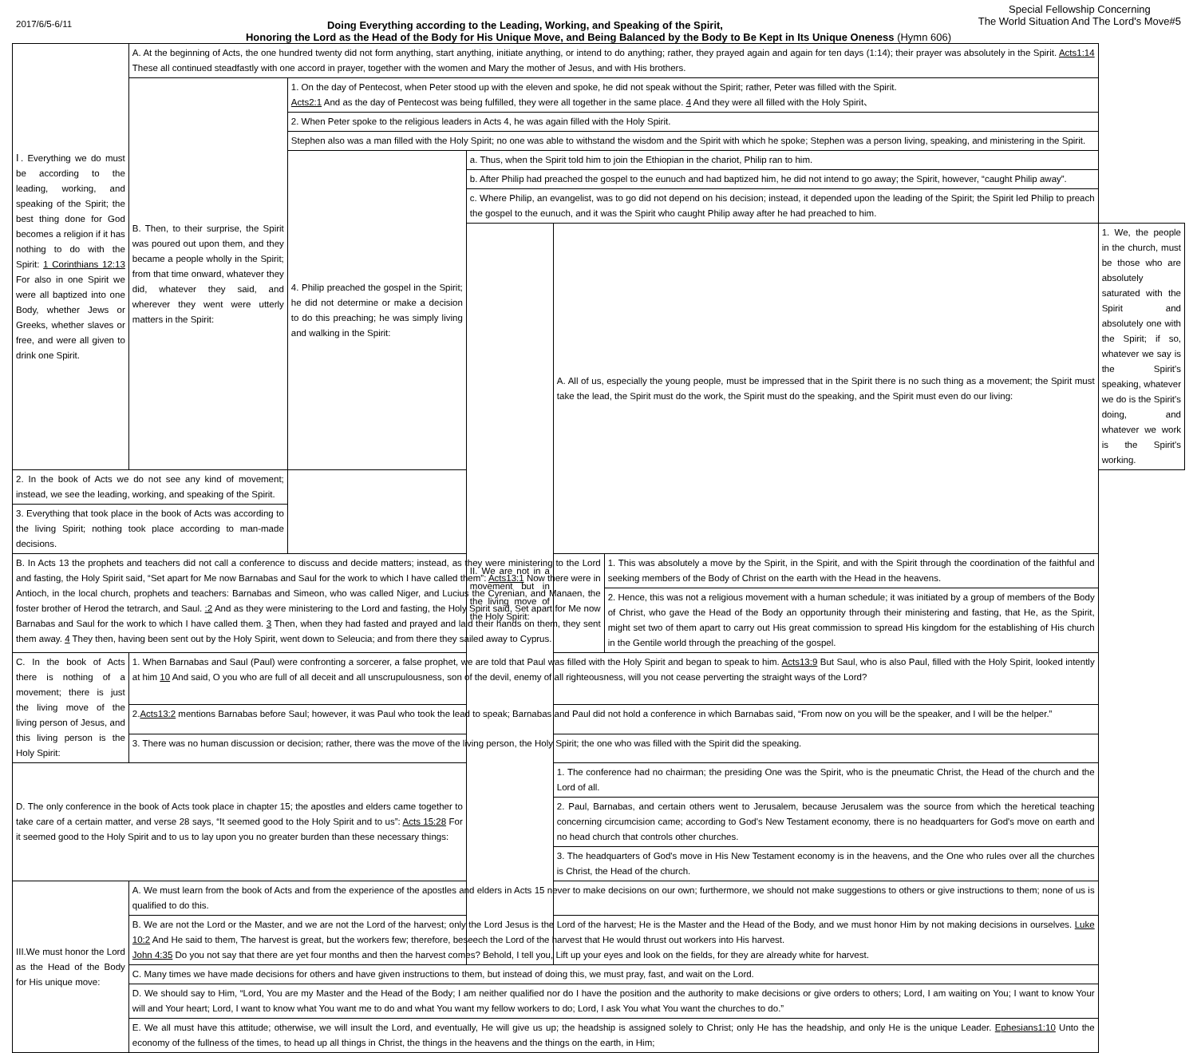2017/6/5-6/11 Doing Everything according to the Leading, Working, and Speaking of the Spirit,
Special Fellowship Concerning
The World Situation And The Lord's Move#5
Honoring the Lord as the Head of the Body for His Unique Move, and Being Balanced by the Body to Be Kept in Its Unique Oneness (Hymn 606)
| Ⅰ. Everything we do must be according to the leading, working, and speaking of the Spirit; the best thing done for God becomes a religion if it has nothing to do with the Spirit: 1 Corinthians 12:13 For also in one Spirit we were all baptized into one Body, whether Jews or Greeks, whether slaves or free, and were all given to drink one Spirit. | | A. At the beginning of Acts, the one hundred twenty did not form anything, start anything, initiate anything, or intend to do anything; rather, they prayed again and again for ten days (1:14); their prayer was absolutely in the Spirit. Acts1:14 These all continued steadfastly with one accord in prayer, together with the women and Mary the mother of Jesus, and with His brothers. | | | | | |
| | | B. Then, to their surprise, the Spirit was poured out upon them, and they became a people wholly in the Spirit; from that time onward, whatever they did, whatever they said, and wherever they went were utterly matters in the Spirit: | 1. On the day of Pentecost, when Peter stood up with the eleven and spoke, he did not speak without the Spirit; rather, Peter was filled with the Spirit. Acts2:1 And as the day of Pentecost was being fulfilled, they were all together in the same place. 4 And they were all filled with the Holy Spirit、 | | | | |
| | | | 2. When Peter spoke to the religious leaders in Acts 4, he was again filled with the Holy Spirit. | | | | |
| | | | Stephen also was a man filled with the Holy Spirit; no one was able to withstand the wisdom and the Spirit with which he spoke; Stephen was a person living, speaking, and ministering in the Spirit. | | | | |
| | | | 4. Philip preached the gospel in the Spirit; he did not determine or make a decision to do this preaching; he was simply living and walking in the Spirit: | a. Thus, when the Spirit told him to join the Ethiopian in the chariot, Philip ran to him. | | | |
| | | | | b. After Philip had preached the gospel to the eunuch and had baptized him, he did not intend to go away; the Spirit, however, “caught Philip away”. | | | |
| | | | | c. Where Philip, an evangelist, was to go did not depend on his decision; instead, it depended upon the leading of the Spirit; the Spirit led Philip to preach the gospel to the eunuch, and it was the Spirit who caught Philip away after he had preached to him. | | | |
| | | | | II. We are not in a movement but in the living move of the Holy Spirit: | A. All of us, especially the young people, must be impressed that in the Spirit there is no such thing as a movement; the Spirit must take the lead, the Spirit must do the work, the Spirit must do the speaking, and the Spirit must even do our living: | | 1. We, the people in the church, must be those who are absolutely saturated with the Spirit and absolutely one with the Spirit; if so, whatever we say is the Spirit's speaking, whatever we do is the Spirit's doing, and whatever we work is the Spirit's working. |
| 2. In the book of Acts we do not see any kind of movement; instead, we see the leading, working, and speaking of the Spirit. | | | | | | | |
| 3. Everything that took place in the book of Acts was according to the living Spirit; nothing took place according to man-made decisions. | | | | | | | |
| B. In Acts 13 the prophets and teachers did not call a conference to discuss and decide matters; instead, as they were ministering to the Lord and fasting, the Holy Spirit said, “Set apart for Me now Barnabas and Saul for the work to which I have called them”: Acts13:1 Now there were in Antioch, in the local church, prophets and teachers: Barnabas and Simeon, who was called Niger, and Lucius the Cyrenian, and Manaen, the foster brother of Herod the tetrarch, and Saul. :2 And as they were ministering to the Lord and fasting, the Holy Spirit said, Set apart for Me now Barnabas and Saul for the work to which I have called them. 3 Then, when they had fasted and prayed and laid their hands on them, they sent them away. 4 They then, having been sent out by the Holy Spirit, went down to Seleucia; and from there they sailed away to Cyprus. | | | | | | 1. This was absolutely a move by the Spirit, in the Spirit, and with the Spirit through the coordination of the faithful and seeking members of the Body of Christ on the earth with the Head in the heavens. | |
| | | | | | | 2. Hence, this was not a religious movement with a human schedule; it was initiated by a group of members of the Body of Christ, who gave the Head of the Body an opportunity through their ministering and fasting, that He, as the Spirit, might set two of them apart to carry out His great commission to spread His kingdom for the establishing of His church in the Gentile world through the preaching of the gospel. | |
| C. In the book of Acts there is nothing of a movement; there is just the living move of the living person of Jesus, and this living person is the Holy Spirit: | | 1. When Barnabas and Saul (Paul) were confronting a sorcerer, a false prophet, we are told that Paul was filled with the Holy Spirit and began to speak to him. Acts13:9 But Saul, who is also Paul, filled with the Holy Spirit, looked intently at him 10 And said, O you who are full of all deceit and all unscrupulousness, son of the devil, enemy of all righteousness, will you not cease perverting the straight ways of the Lord? | | | | | |
| | | 2. Acts13:2 mentions Barnabas before Saul; however, it was Paul who took the lead to speak; Barnabas and Paul did not hold a conference in which Barnabas said, “From now on you will be the speaker, and I will be the helper.” | | | | | |
| | | 3. There was no human discussion or decision; rather, there was the move of the living person, the Holy Spirit; the one who was filled with the Spirit did the speaking. | | | | | |
| D. The only conference in the book of Acts took place in chapter 15; the apostles and elders came together to take care of a certain matter, and verse 28 says, “It seemed good to the Holy Spirit and to us”: Acts 15:28 For it seemed good to the Holy Spirit and to us to lay upon you no greater burden than these necessary things: | | | | 1. The conference had no chairman; the presiding One was the Spirit, who is the pneumatic Christ, the Head of the church and the Lord of all. | | | |
| | | | | 2. Paul, Barnabas, and certain others went to Jerusalem, because Jerusalem was the source from which the heretical teaching concerning circumcision came; according to God's New Testament economy, there is no headquarters for God's move on earth and no head church that controls other churches. | | | |
| | | | | 3. The headquarters of God's move in His New Testament economy is in the heavens, and the One who rules over all the churches is Christ, the Head of the church. | | | |
| III.We must honor the Lord as the Head of the Body for His unique move: | A. We must learn from the book of Acts and from the experience of the apostles and elders in Acts 15 never to make decisions on our own; furthermore, we should not make suggestions to others or give instructions to them; none of us is qualified to do this. | | | | | | |
| | B. We are not the Lord or the Master, and we are not the Lord of the harvest; only the Lord Jesus is the Lord of the harvest; He is the Master and the Head of the Body, and we must honor Him by not making decisions in ourselves. Luke 10:2 And He said to them, The harvest is great, but the workers few; therefore, beseech the Lord of the harvest that He would thrust out workers into His harvest. John 4:35 Do you not say that there are yet four months and then the harvest comes? Behold, I tell you, Lift up your eyes and look on the fields, for they are already white for harvest. | | | | | | |
| | C. Many times we have made decisions for others and have given instructions to them, but instead of doing this, we must pray, fast, and wait on the Lord. | | | | | | |
| | D. We should say to Him, “Lord, You are my Master and the Head of the Body; I am neither qualified nor do I have the position and the authority to make decisions or give orders to others; Lord, I am waiting on You; I want to know Your will and Your heart; Lord, I want to know what You want me to do and what You want my fellow workers to do; Lord, I ask You what You want the churches to do.” | | | | | | |
| | E. We all must have this attitude; otherwise, we will insult the Lord, and eventually, He will give us up; the headship is assigned solely to Christ; only He has the headship, and only He is the unique Leader. Ephesians1:10 Unto the economy of the fullness of the times, to head up all things in Christ, the things in the heavens and the things on the earth, in Him; | | | | | | |